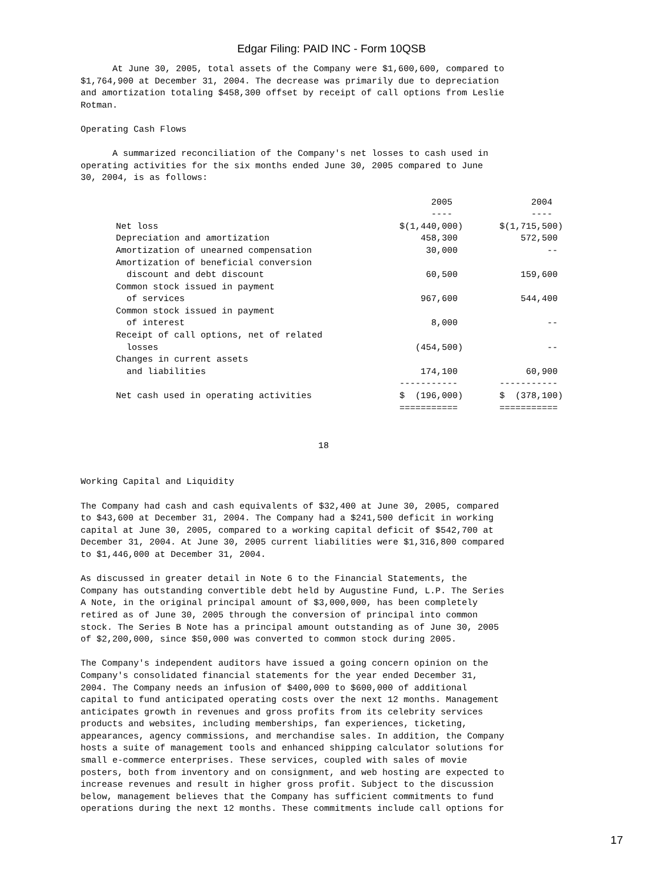Edgar Filing: PAID INC - Form 10QSB
At June 30, 2005, total assets of the Company were $1,600,600, compared to $1,764,900 at December 31, 2004. The decrease was primarily due to depreciation and amortization totaling $458,300 offset by receipt of call options from Leslie Rotman.
Operating Cash Flows
A summarized reconciliation of the Company's net losses to cash used in operating activities for the six months ended June 30, 2005 compared to June 30, 2004, is as follows:
| | 2005 | 2004 |
| --- | --- | --- |
| | ---- | ---- |
| Net loss | $(1,440,000) | $(1,715,500) |
| Depreciation and amortization | 458,300 | 572,500 |
| Amortization of unearned compensation | 30,000 | -- |
| Amortization of beneficial conversion discount and debt discount | 60,500 | 159,600 |
| Common stock issued in payment of services | 967,600 | 544,400 |
| Common stock issued in payment of interest | 8,000 | -- |
| Receipt of call options, net of related losses | (454,500) | -- |
| Changes in current assets and liabilities | 174,100 | 60,900 |
| | ----------- | ----------- |
| Net cash used in operating activities | $ (196,000) | $ (378,100) |
| | =========== | =========== |
18
Working Capital and Liquidity
The Company had cash and cash equivalents of $32,400 at June 30, 2005, compared to $43,600 at December 31, 2004. The Company had a $241,500 deficit in working capital at June 30, 2005, compared to a working capital deficit of $542,700 at December 31, 2004. At June 30, 2005 current liabilities were $1,316,800 compared to $1,446,000 at December 31, 2004.
As discussed in greater detail in Note 6 to the Financial Statements, the Company has outstanding convertible debt held by Augustine Fund, L.P. The Series A Note, in the original principal amount of $3,000,000, has been completely retired as of June 30, 2005 through the conversion of principal into common stock. The Series B Note has a principal amount outstanding as of June 30, 2005 of $2,200,000, since $50,000 was converted to common stock during 2005.
The Company's independent auditors have issued a going concern opinion on the Company's consolidated financial statements for the year ended December 31, 2004. The Company needs an infusion of $400,000 to $600,000 of additional capital to fund anticipated operating costs over the next 12 months. Management anticipates growth in revenues and gross profits from its celebrity services products and websites, including memberships, fan experiences, ticketing, appearances, agency commissions, and merchandise sales. In addition, the Company hosts a suite of management tools and enhanced shipping calculator solutions for small e-commerce enterprises. These services, coupled with sales of movie posters, both from inventory and on consignment, and web hosting are expected to increase revenues and result in higher gross profit. Subject to the discussion below, management believes that the Company has sufficient commitments to fund operations during the next 12 months. These commitments include call options for
17